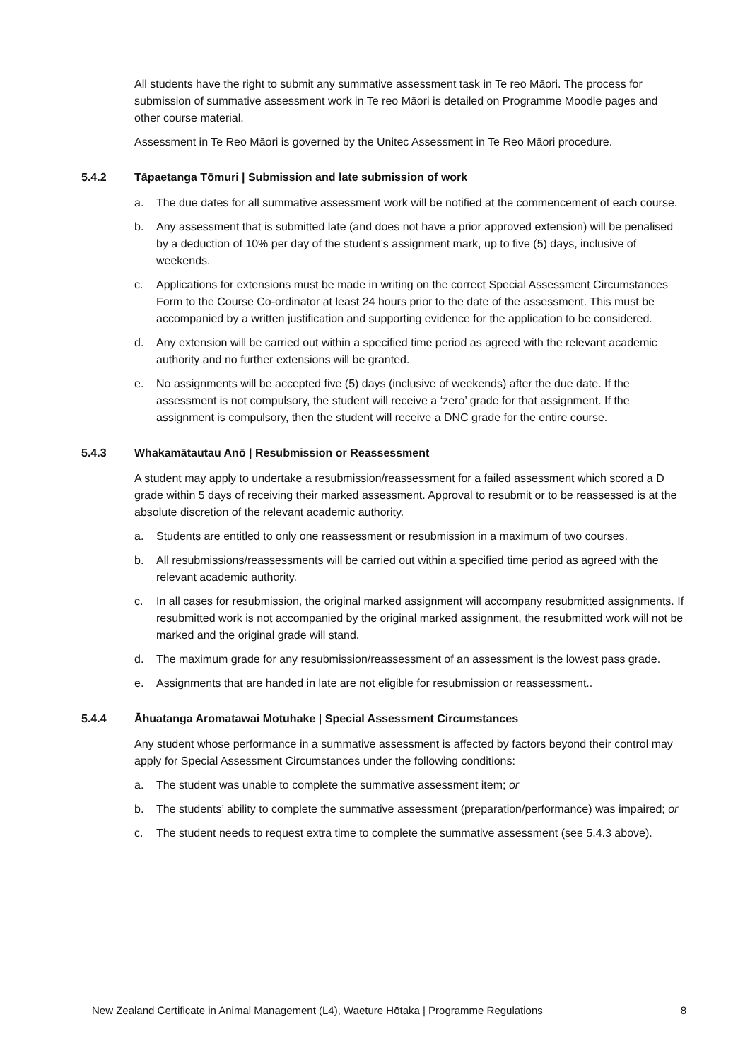All students have the right to submit any summative assessment task in Te reo Māori. The process for submission of summative assessment work in Te reo Māori is detailed on Programme Moodle pages and other course material.
Assessment in Te Reo Māori is governed by the Unitec Assessment in Te Reo Māori procedure.
5.4.2 Tāpaetanga Tōmuri | Submission and late submission of work
a. The due dates for all summative assessment work will be notified at the commencement of each course.
b. Any assessment that is submitted late (and does not have a prior approved extension) will be penalised by a deduction of 10% per day of the student’s assignment mark, up to five (5) days, inclusive of weekends.
c. Applications for extensions must be made in writing on the correct Special Assessment Circumstances Form to the Course Co-ordinator at least 24 hours prior to the date of the assessment. This must be accompanied by a written justification and supporting evidence for the application to be considered.
d. Any extension will be carried out within a specified time period as agreed with the relevant academic authority and no further extensions will be granted.
e. No assignments will be accepted five (5) days (inclusive of weekends) after the due date. If the assessment is not compulsory, the student will receive a ‘zero’ grade for that assignment. If the assignment is compulsory, then the student will receive a DNC grade for the entire course.
5.4.3 Whakamātautau Anō | Resubmission or Reassessment
A student may apply to undertake a resubmission/reassessment for a failed assessment which scored a D grade within 5 days of receiving their marked assessment. Approval to resubmit or to be reassessed is at the absolute discretion of the relevant academic authority.
a. Students are entitled to only one reassessment or resubmission in a maximum of two courses.
b. All resubmissions/reassessments will be carried out within a specified time period as agreed with the relevant academic authority.
c. In all cases for resubmission, the original marked assignment will accompany resubmitted assignments. If resubmitted work is not accompanied by the original marked assignment, the resubmitted work will not be marked and the original grade will stand.
d. The maximum grade for any resubmission/reassessment of an assessment is the lowest pass grade.
e. Assignments that are handed in late are not eligible for resubmission or reassessment..
5.4.4 Āhuatanga Aromatawai Motuhake | Special Assessment Circumstances
Any student whose performance in a summative assessment is affected by factors beyond their control may apply for Special Assessment Circumstances under the following conditions:
a. The student was unable to complete the summative assessment item; or
b. The students’ ability to complete the summative assessment (preparation/performance) was impaired; or
c. The student needs to request extra time to complete the summative assessment (see 5.4.3 above).
New Zealand Certificate in Animal Management (L4), Waeture Hōtaka | Programme Regulations 8